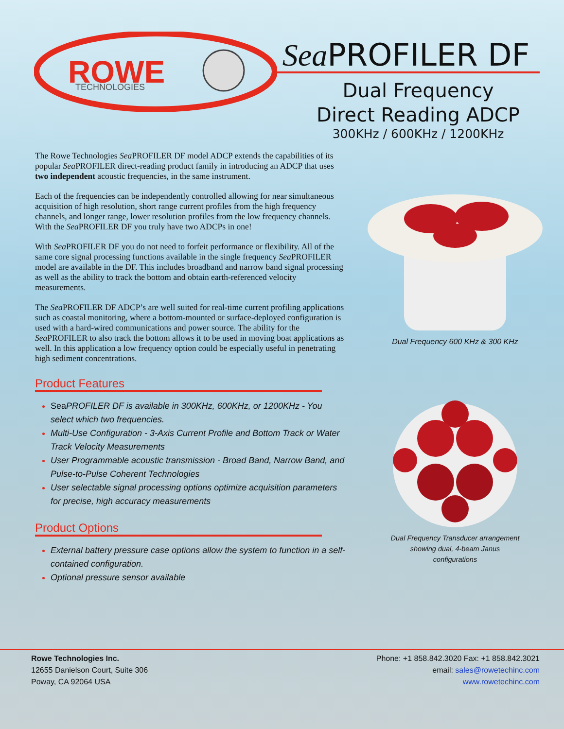ROWE
TECHNOLOGIES
Sea PROFILER DF
Dual Frequency
Direct Reading ADCP
300KHz / 600KHz / 1200KHz
The Rowe Technologies Sea PROFILER DF model ADCP extends the capabilities of its popular Sea PROFILER direct-reading product family in introducing an ADCP that uses two independent acoustic frequencies, in the same instrument.
Each of the frequencies can be independently controlled allowing for near simultaneous acquisition of high resolution, short range current profiles from the high frequency channels, and longer range, lower resolution profiles from the low frequency channels. With the Sea PROFILER DF you truly have two ADCPs in one!
With Sea PROFILER DF you do not need to forfeit performance or flexibility. All of the same core signal processing functions available in the single frequency Sea PROFILER model are available in the DF. This includes broadband and narrow band signal processing as well as the ability to track the bottom and obtain earth-referenced velocity measurements.
The Sea PROFILER DF ADCP’s are well suited for real-time current profiling applications such as coastal monitoring, where a bottom-mounted or surface-deployed configuration is used with a hard-wired communications and power source. The ability for the Sea PROFILER to also track the bottom allows it to be used in moving boat applications as well. In this application a low frequency option could be especially useful in penetrating high sediment concentrations.
Product Features
Sea PROFILER DF is available in 300KHz, 600KHz, or 1200KHz - You select which two frequencies.
Multi-Use Configuration - 3-Axis Current Profile and Bottom Track or Water Track Velocity Measurements
User Programmable acoustic transmission - Broad Band, Narrow Band, and Pulse-to-Pulse Coherent Technologies
User selectable signal processing options optimize acquisition parameters for precise, high accuracy measurements
Product Options
External battery pressure case options allow the system to function in a self-contained configuration.
Optional pressure sensor available
Dual Frequency 600 KHz & 300 KHz
Dual Frequency Transducer arrangement
showing dual, 4-beam Janus
configurations
Rowe Technologies Inc.
12655 Danielson Court, Suite 306
Poway, CA 92064 USA
Phone: +1 858.842.3020 Fax: +1 858.842.3021
email: sales@rowetechinc.com
www.rowetechinc.com